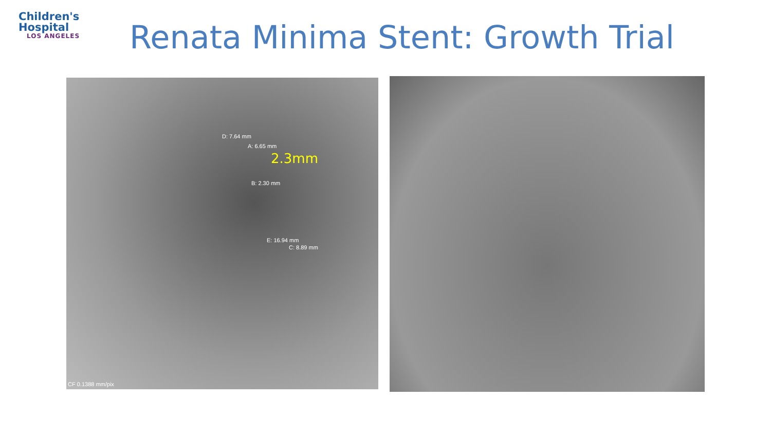Children's
Hospital
LOS ANGELES
Renata Minima Stent: Growth Trial
D: 7.64 mm
A: 6.65 mm
2.3mm
B: 2.30 mm
E: 16.94 mm
C: 8.89 mm
CF 0.1388 mm/pix